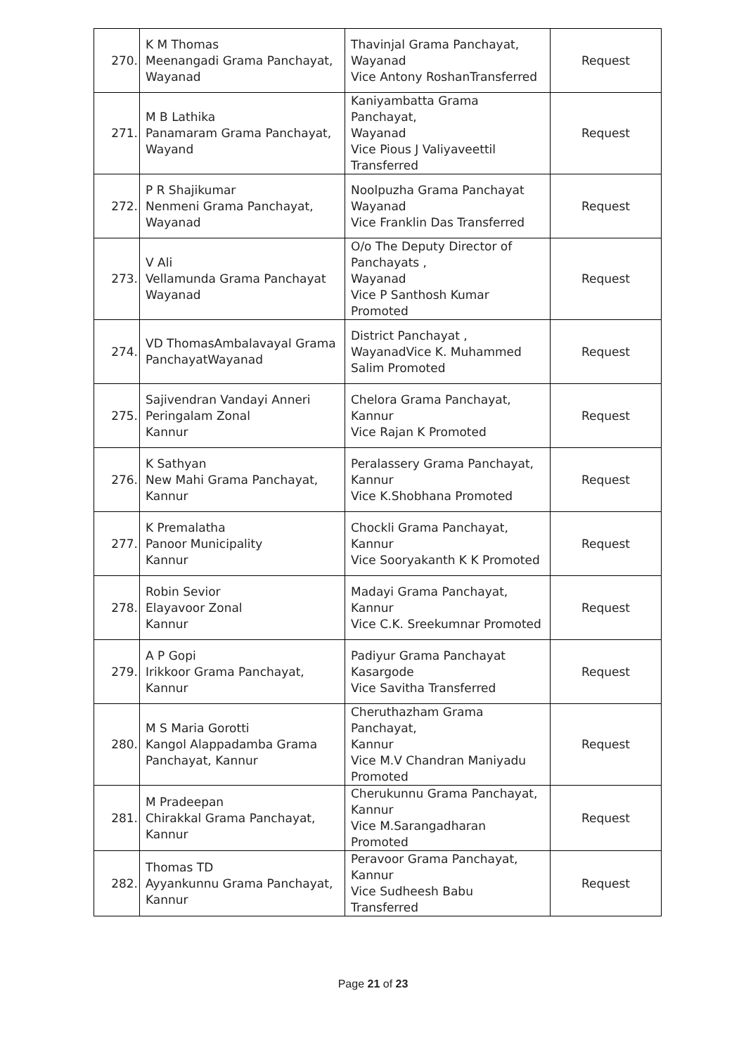| 270. | K M Thomas Meenangadi Grama Panchayat, Wayanad | Thavinjal Grama Panchayat, Wayanad Vice Antony RoshanTransferred | Request |
| 271. | M B Lathika Panamaram Grama Panchayat, Wayand | Kaniyambatta Grama Panchayat, Wayanad Vice Pious J Valiyaveettil Transferred | Request |
| 272. | P R Shajikumar Nenmeni Grama Panchayat, Wayanad | Noolpuzha Grama Panchayat Wayanad Vice Franklin Das Transferred | Request |
| 273. | V Ali Vellamunda Grama Panchayat Wayanad | O/o The Deputy Director of Panchayats , Wayanad Vice P Santhosh Kumar Promoted | Request |
| 274. | VD ThomasAmbalavayal Grama PanchayatWayanad | District Panchayat , WayanadVice K. Muhammed Salim Promoted | Request |
| 275. | Sajivendran Vandayi Anneri Peringalam Zonal Kannur | Chelora Grama Panchayat, Kannur Vice Rajan K Promoted | Request |
| 276. | K Sathyan New Mahi Grama Panchayat, Kannur | Peralassery Grama Panchayat, Kannur Vice K.Shobhana Promoted | Request |
| 277. | K Premalatha Panoor Municipality Kannur | Chockli Grama Panchayat, Kannur Vice Sooryakanth K K Promoted | Request |
| 278. | Robin Sevior Elayavoor Zonal Kannur | Madayi Grama Panchayat, Kannur Vice C.K. Sreekumnar Promoted | Request |
| 279. | A P Gopi Irikkoor Grama Panchayat, Kannur | Padiyur Grama Panchayat Kasargode Vice Savitha Transferred | Request |
| 280. | M S Maria Gorotti Kangol Alappadamba Grama Panchayat, Kannur | Cheruthazham Grama Panchayat, Kannur Vice M.V Chandran Maniyadu Promoted | Request |
| 281. | M Pradeepan Chirakkal Grama Panchayat, Kannur | Cherukunnu Grama Panchayat, Kannur Vice M.Sarangadharan Promoted | Request |
| 282. | Thomas TD Ayyankunnu Grama Panchayat, Kannur | Peravoor Grama Panchayat, Kannur Vice Sudheesh Babu Transferred | Request |
Page 21 of 23